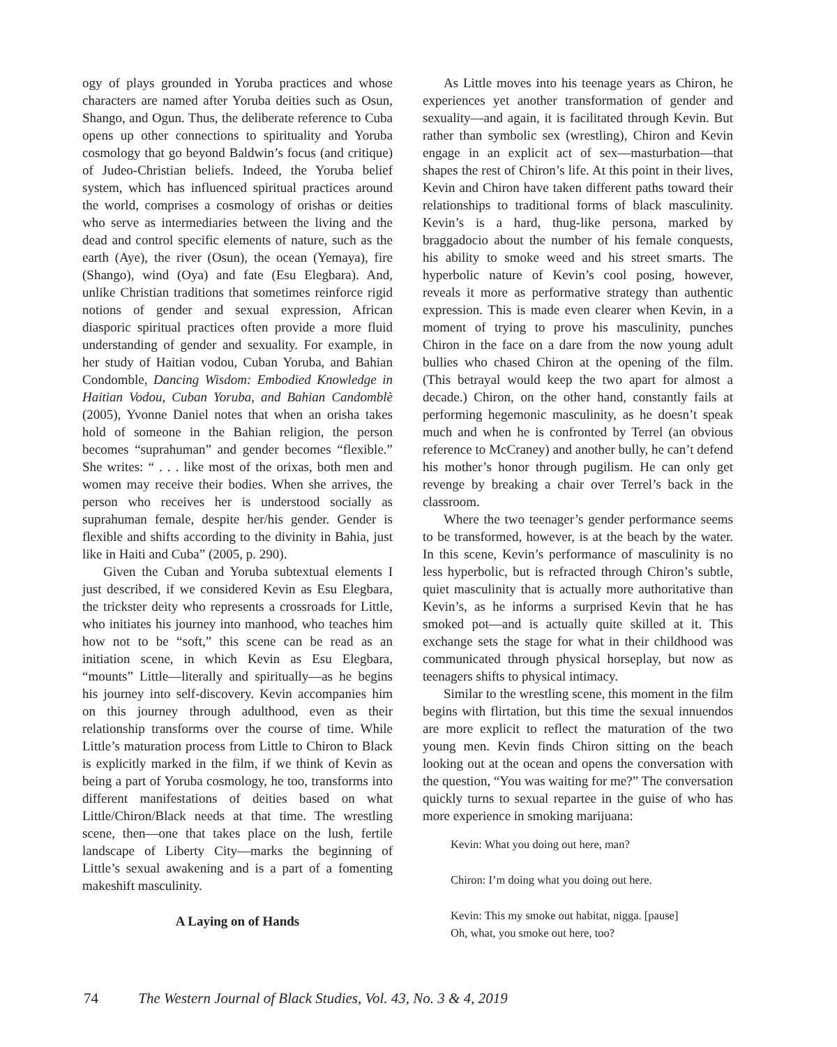ogy of plays grounded in Yoruba practices and whose characters are named after Yoruba deities such as Osun, Shango, and Ogun. Thus, the deliberate reference to Cuba opens up other connections to spirituality and Yoruba cosmology that go beyond Baldwin’s focus (and critique) of Judeo-Christian beliefs. Indeed, the Yoruba belief system, which has influenced spiritual practices around the world, comprises a cosmology of orishas or deities who serve as intermediaries between the living and the dead and control specific elements of nature, such as the earth (Aye), the river (Osun), the ocean (Yemaya), fire (Shango), wind (Oya) and fate (Esu Elegbara). And, unlike Christian traditions that sometimes reinforce rigid notions of gender and sexual expression, African diasporic spiritual practices often provide a more fluid understanding of gender and sexuality. For example, in her study of Haitian vodou, Cuban Yoruba, and Bahian Condomble, Dancing Wisdom: Embodied Knowledge in Haitian Vodou, Cuban Yoruba, and Bahian Candomblè (2005), Yvonne Daniel notes that when an orisha takes hold of someone in the Bahian religion, the person becomes “suprahuman” and gender becomes “flexible.” She writes: “ . . . like most of the orixas, both men and women may receive their bodies. When she arrives, the person who receives her is understood socially as suprahuman female, despite her/his gender. Gender is flexible and shifts according to the divinity in Bahia, just like in Haiti and Cuba” (2005, p. 290).
Given the Cuban and Yoruba subtextual elements I just described, if we considered Kevin as Esu Elegbara, the trickster deity who represents a crossroads for Little, who initiates his journey into manhood, who teaches him how not to be “soft,” this scene can be read as an initiation scene, in which Kevin as Esu Elegbara, “mounts” Little—literally and spiritually—as he begins his journey into self-discovery. Kevin accompanies him on this journey through adulthood, even as their relationship transforms over the course of time. While Little’s maturation process from Little to Chiron to Black is explicitly marked in the film, if we think of Kevin as being a part of Yoruba cosmology, he too, transforms into different manifestations of deities based on what Little/Chiron/Black needs at that time. The wrestling scene, then—one that takes place on the lush, fertile landscape of Liberty City—marks the beginning of Little’s sexual awakening and is a part of a fomenting makeshift masculinity.
A Laying on of Hands
As Little moves into his teenage years as Chiron, he experiences yet another transformation of gender and sexuality—and again, it is facilitated through Kevin. But rather than symbolic sex (wrestling), Chiron and Kevin engage in an explicit act of sex—masturbation—that shapes the rest of Chiron’s life. At this point in their lives, Kevin and Chiron have taken different paths toward their relationships to traditional forms of black masculinity. Kevin’s is a hard, thug-like persona, marked by braggadocio about the number of his female conquests, his ability to smoke weed and his street smarts. The hyperbolic nature of Kevin’s cool posing, however, reveals it more as performative strategy than authentic expression. This is made even clearer when Kevin, in a moment of trying to prove his masculinity, punches Chiron in the face on a dare from the now young adult bullies who chased Chiron at the opening of the film. (This betrayal would keep the two apart for almost a decade.) Chiron, on the other hand, constantly fails at performing hegemonic masculinity, as he doesn’t speak much and when he is confronted by Terrel (an obvious reference to McCraney) and another bully, he can’t defend his mother’s honor through pugilism. He can only get revenge by breaking a chair over Terrel’s back in the classroom.
Where the two teenager’s gender performance seems to be transformed, however, is at the beach by the water. In this scene, Kevin’s performance of masculinity is no less hyperbolic, but is refracted through Chiron’s subtle, quiet masculinity that is actually more authoritative than Kevin’s, as he informs a surprised Kevin that he has smoked pot—and is actually quite skilled at it. This exchange sets the stage for what in their childhood was communicated through physical horseplay, but now as teenagers shifts to physical intimacy.
Similar to the wrestling scene, this moment in the film begins with flirtation, but this time the sexual innuendos are more explicit to reflect the maturation of the two young men. Kevin finds Chiron sitting on the beach looking out at the ocean and opens the conversation with the question, “You was waiting for me?” The conversation quickly turns to sexual repartee in the guise of who has more experience in smoking marijuana:
Kevin: What you doing out here, man?
Chiron: I’m doing what you doing out here.
Kevin: This my smoke out habitat, nigga. [pause]
Oh, what, you smoke out here, too?
74 The Western Journal of Black Studies, Vol. 43, No. 3 & 4, 2019